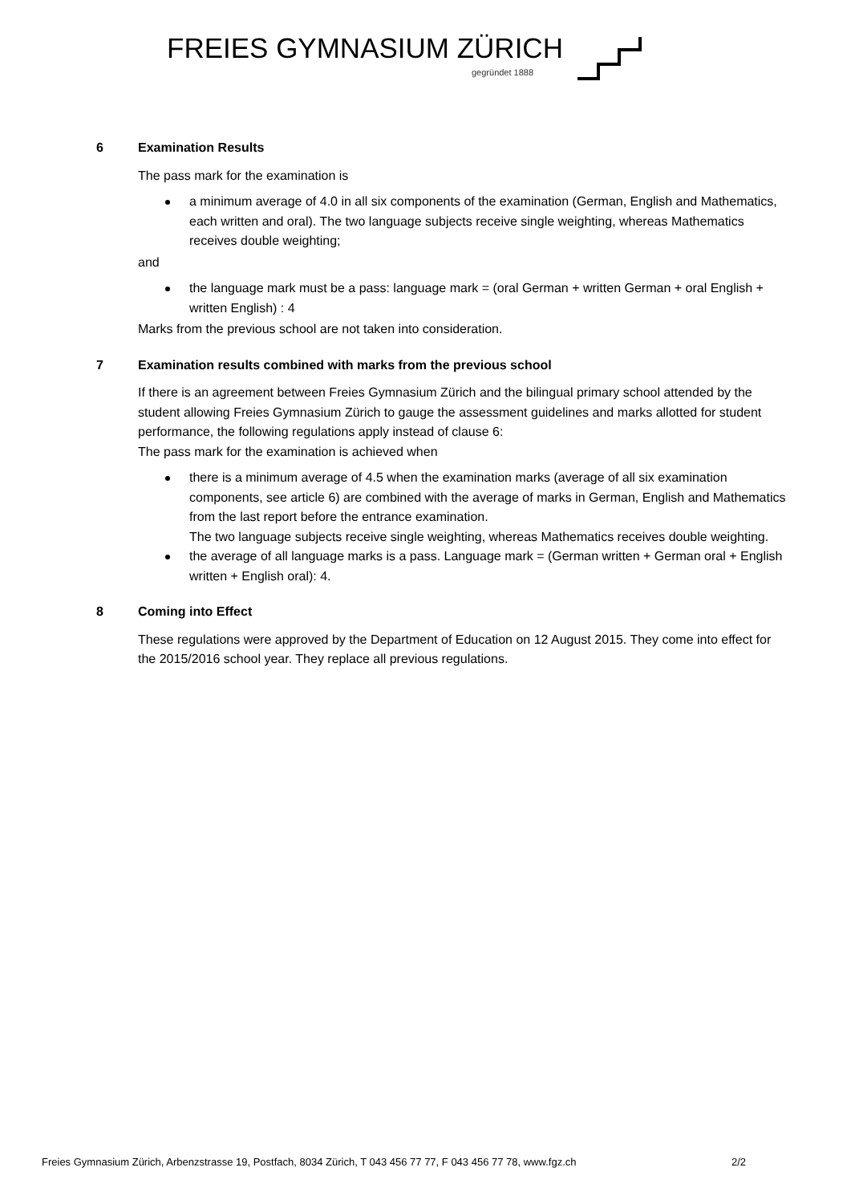FREIES GYMNASIUM ZÜRICH
gegründet 1888
6 Examination Results
The pass mark for the examination is
a minimum average of 4.0 in all six components of the examination (German, English and Mathematics, each written and oral). The two language subjects receive single weighting, whereas Mathematics receives double weighting;
and
the language mark must be a pass: language mark = (oral German + written German + oral English + written English) : 4
Marks from the previous school are not taken into consideration.
7 Examination results combined with marks from the previous school
If there is an agreement between Freies Gymnasium Zürich and the bilingual primary school attended by the student allowing Freies Gymnasium Zürich to gauge the assessment guidelines and marks allotted for student performance, the following regulations apply instead of clause 6:
The pass mark for the examination is achieved when
there is a minimum average of 4.5 when the examination marks (average of all six examination components, see article 6) are combined with the average of marks in German, English and Mathematics from the last report before the entrance examination.
The two language subjects receive single weighting, whereas Mathematics receives double weighting.
the average of all language marks is a pass. Language mark = (German written + German oral + English written + English oral): 4.
8 Coming into Effect
These regulations were approved by the Department of Education on 12 August 2015. They come into effect for the 2015/2016 school year. They replace all previous regulations.
Freies Gymnasium Zürich, Arbenzstrasse 19, Postfach, 8034 Zürich, T 043 456 77 77, F 043 456 77 78, www.fgz.ch 2/2